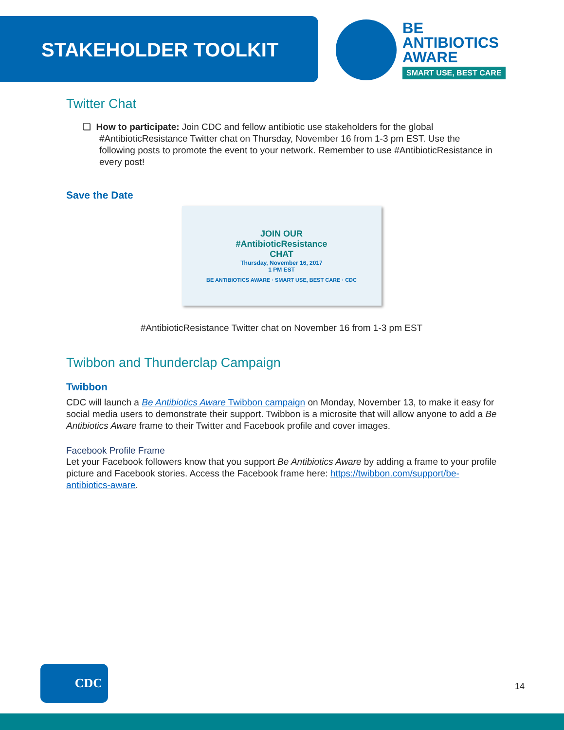STAKEHOLDER TOOLKIT
BE
ANTIBIOTICS
AWARE
SMART USE, BEST CARE
Twitter Chat
❑ How to participate: Join CDC and fellow antibiotic use stakeholders for the global #AntibioticResistance Twitter chat on Thursday, November 16 from 1-3 pm EST. Use the following posts to promote the event to your network. Remember to use #AntibioticResistance in every post!
Save the Date
JOIN OUR
#AntibioticResistance
CHAT
Thursday, November 16, 2017
1 PM EST
BE ANTIBIOTICS AWARE · SMART USE, BEST CARE · CDC
#AntibioticResistance Twitter chat on November 16 from 1-3 pm EST
Twibbon and Thunderclap Campaign
Twibbon
CDC will launch a Be Antibiotics Aware Twibbon campaign on Monday, November 13, to make it easy for social media users to demonstrate their support. Twibbon is a microsite that will allow anyone to add a Be Antibiotics Aware frame to their Twitter and Facebook profile and cover images.
Facebook Profile Frame
Let your Facebook followers know that you support Be Antibiotics Aware by adding a frame to your profile picture and Facebook stories. Access the Facebook frame here: https://twibbon.com/support/be-antibiotics-aware.
CDC
14